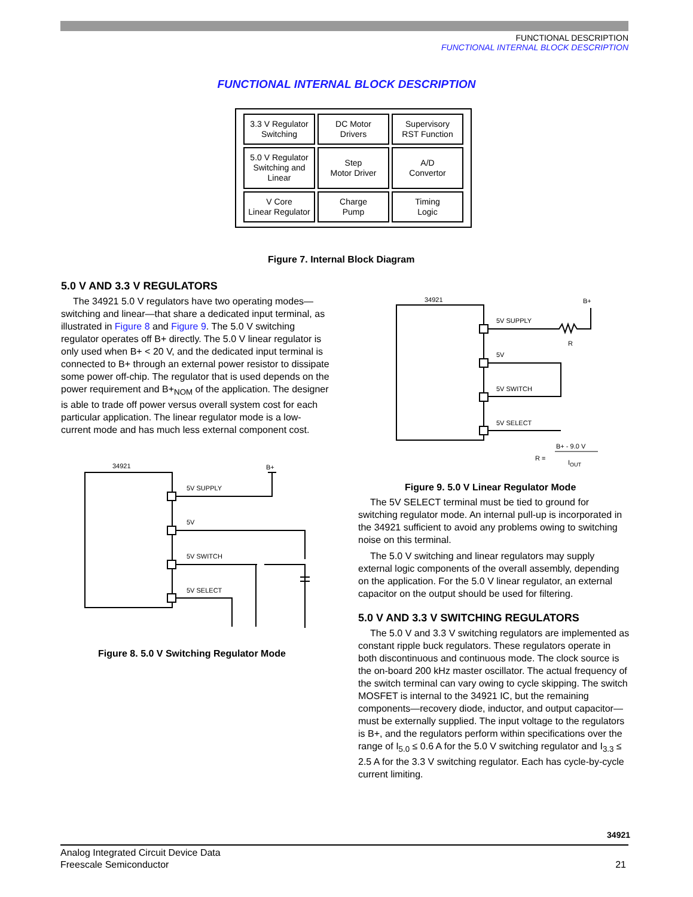FUNCTIONAL DESCRIPTION
FUNCTIONAL INTERNAL BLOCK DESCRIPTION
FUNCTIONAL INTERNAL BLOCK DESCRIPTION
3.3 V Regulator
Switching
DC Motor
Drivers
Supervisory
RST Function
5.0 V Regulator
Switching and
Linear
Step
Motor Driver
A/D
Convertor
V Core
Linear Regulator
Charge
Pump
Timing
Logic
Figure 7. Internal Block Diagram
5.0 V AND 3.3 V REGULATORS
The 34921 5.0 V regulators have two operating modes—switching and linear—that share a dedicated input terminal, as illustrated in Figure 8 and Figure 9. The 5.0 V switching regulator operates off B+ directly. The 5.0 V linear regulator is only used when B+ < 20 V, and the dedicated input terminal is connected to B+ through an external power resistor to dissipate some power off-chip. The regulator that is used depends on the power requirement and B+<sub>NOM</sub> of the application. The designer is able to trade off power versus overall system cost for each particular application. The linear regulator mode is a low-current mode and has much less external component cost.
34921
B+
5V SUPPLY
5V
5V SWITCH
5V SELECT
Figure 8. 5.0 V Switching Regulator Mode
34921
B+
5V SUPPLY
R
5V
5V SWITCH
5V SELECT
R =
B+ - 9.0 V
IOUT
Figure 9. 5.0 V Linear Regulator Mode
The 5V SELECT terminal must be tied to ground for switching regulator mode. An internal pull-up is incorporated in the 34921 sufficient to avoid any problems owing to switching noise on this terminal.
The 5.0 V switching and linear regulators may supply external logic components of the overall assembly, depending on the application. For the 5.0 V linear regulator, an external capacitor on the output should be used for filtering.
5.0 V AND 3.3 V SWITCHING REGULATORS
The 5.0 V and 3.3 V switching regulators are implemented as constant ripple buck regulators. These regulators operate in both discontinuous and continuous mode. The clock source is the on-board 200 kHz master oscillator. The actual frequency of the switch terminal can vary owing to cycle skipping. The switch MOSFET is internal to the 34921 IC, but the remaining components—recovery diode, inductor, and output capacitor—must be externally supplied. The input voltage to the regulators is B+, and the regulators perform within specifications over the range of I<sub>5.0</sub> ≤ 0.6 A for the 5.0 V switching regulator and I<sub>3.3</sub> ≤ 2.5 A for the 3.3 V switching regulator. Each has cycle-by-cycle current limiting.
34921
21
Analog Integrated Circuit Device Data
Freescale Semiconductor